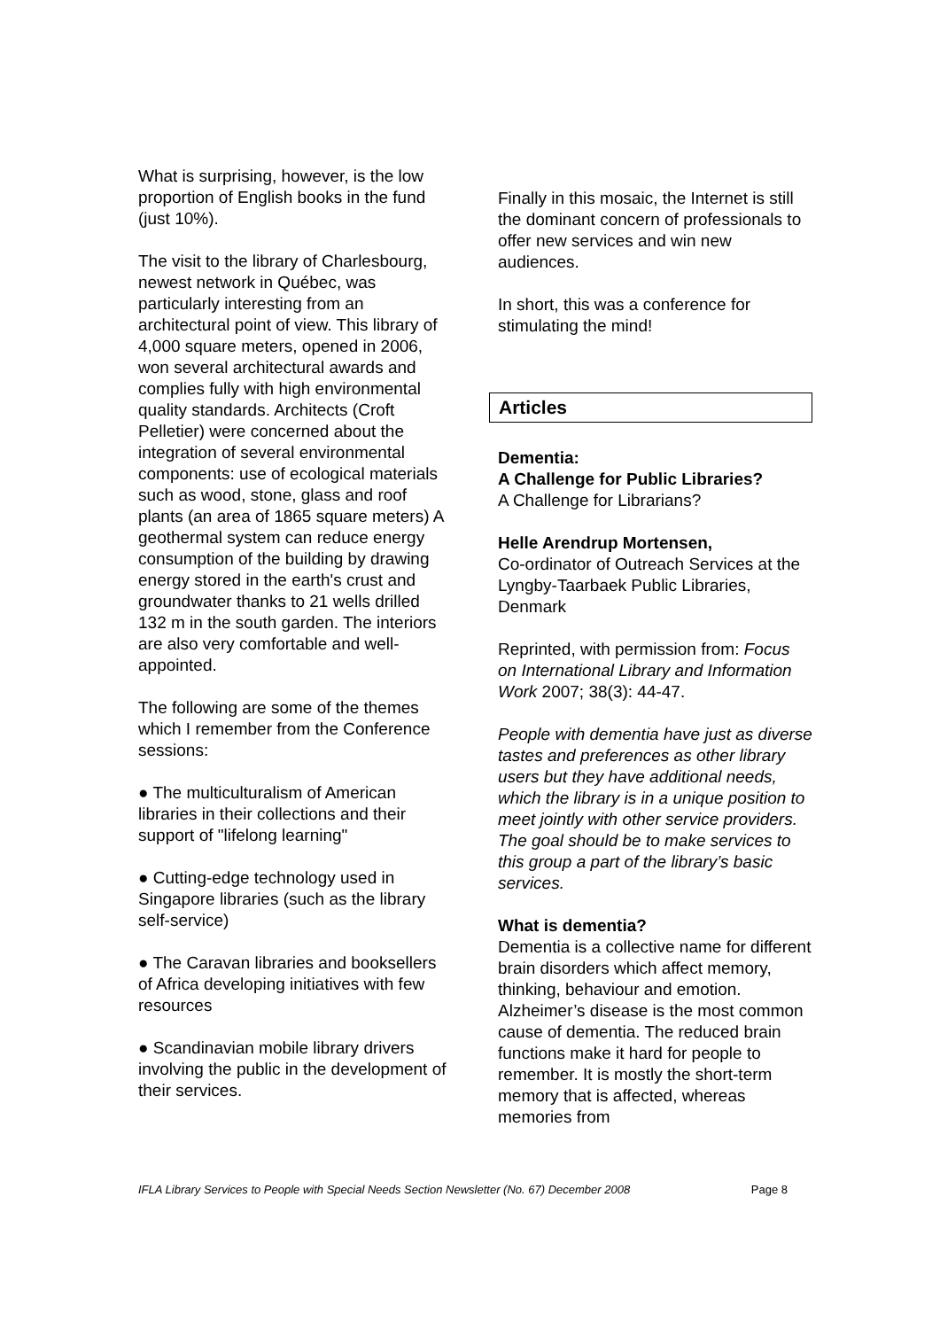What is surprising, however, is the low proportion of English books in the fund (just 10%).
The visit to the library of Charlesbourg, newest network in Québec, was particularly interesting from an architectural point of view. This library of 4,000 square meters, opened in 2006, won several architectural awards and complies fully with high environmental quality standards. Architects (Croft Pelletier) were concerned about the integration of several environmental components: use of ecological materials such as wood, stone, glass and roof plants (an area of 1865 square meters) A geothermal system can reduce energy consumption of the building by drawing energy stored in the earth's crust and groundwater thanks to 21 wells drilled 132 m in the south garden. The interiors are also very comfortable and well-appointed.
The following are some of the themes which I remember from the Conference sessions:
● The multiculturalism of American libraries in their collections and their support of "lifelong learning"
● Cutting-edge technology used in Singapore libraries (such as the library self-service)
● The Caravan libraries and booksellers of Africa developing initiatives with few resources
● Scandinavian mobile library drivers involving the public in the development of their services.
Finally in this mosaic, the Internet is still the dominant concern of professionals to offer new services and win new audiences.
In short, this was a conference for stimulating the mind!
Articles
Dementia:
A Challenge for Public Libraries?
A Challenge for Librarians?
Helle Arendrup Mortensen,
Co-ordinator of Outreach Services at the Lyngby-Taarbaek Public Libraries, Denmark
Reprinted, with permission from: Focus on International Library and Information Work 2007; 38(3): 44-47.
People with dementia have just as diverse tastes and preferences as other library users but they have additional needs, which the library is in a unique position to meet jointly with other service providers. The goal should be to make services to this group a part of the library’s basic services.
What is dementia?
Dementia is a collective name for different brain disorders which affect memory, thinking, behaviour and emotion. Alzheimer’s disease is the most common cause of dementia. The reduced brain functions make it hard for people to remember. It is mostly the short-term memory that is affected, whereas memories from
IFLA Library Services to People with Special Needs Section Newsletter (No. 67) December 2008 Page 8